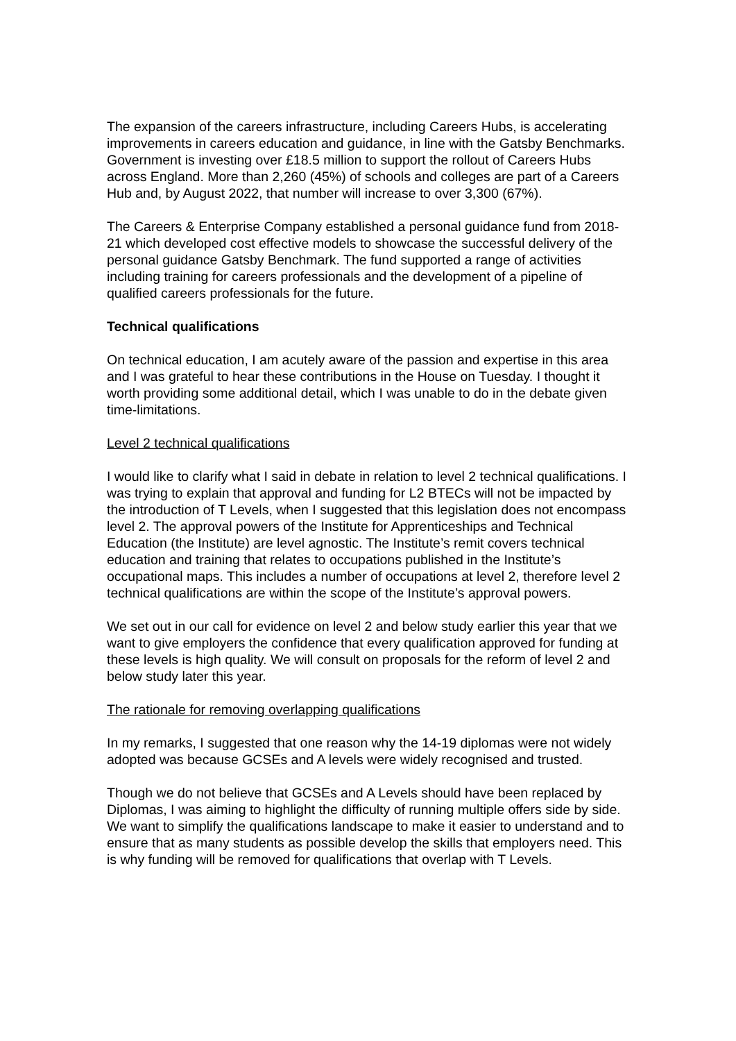The expansion of the careers infrastructure, including Careers Hubs, is accelerating improvements in careers education and guidance, in line with the Gatsby Benchmarks. Government is investing over £18.5 million to support the rollout of Careers Hubs across England. More than 2,260 (45%) of schools and colleges are part of a Careers Hub and, by August 2022, that number will increase to over 3,300 (67%).
The Careers & Enterprise Company established a personal guidance fund from 2018-21 which developed cost effective models to showcase the successful delivery of the personal guidance Gatsby Benchmark. The fund supported a range of activities including training for careers professionals and the development of a pipeline of qualified careers professionals for the future.
Technical qualifications
On technical education, I am acutely aware of the passion and expertise in this area and I was grateful to hear these contributions in the House on Tuesday. I thought it worth providing some additional detail, which I was unable to do in the debate given time-limitations.
Level 2 technical qualifications
I would like to clarify what I said in debate in relation to level 2 technical qualifications. I was trying to explain that approval and funding for L2 BTECs will not be impacted by the introduction of T Levels, when I suggested that this legislation does not encompass level 2. The approval powers of the Institute for Apprenticeships and Technical Education (the Institute) are level agnostic. The Institute’s remit covers technical education and training that relates to occupations published in the Institute’s occupational maps. This includes a number of occupations at level 2, therefore level 2 technical qualifications are within the scope of the Institute’s approval powers.
We set out in our call for evidence on level 2 and below study earlier this year that we want to give employers the confidence that every qualification approved for funding at these levels is high quality. We will consult on proposals for the reform of level 2 and below study later this year.
The rationale for removing overlapping qualifications
In my remarks, I suggested that one reason why the 14-19 diplomas were not widely adopted was because GCSEs and A levels were widely recognised and trusted.
Though we do not believe that GCSEs and A Levels should have been replaced by Diplomas, I was aiming to highlight the difficulty of running multiple offers side by side. We want to simplify the qualifications landscape to make it easier to understand and to ensure that as many students as possible develop the skills that employers need. This is why funding will be removed for qualifications that overlap with T Levels.